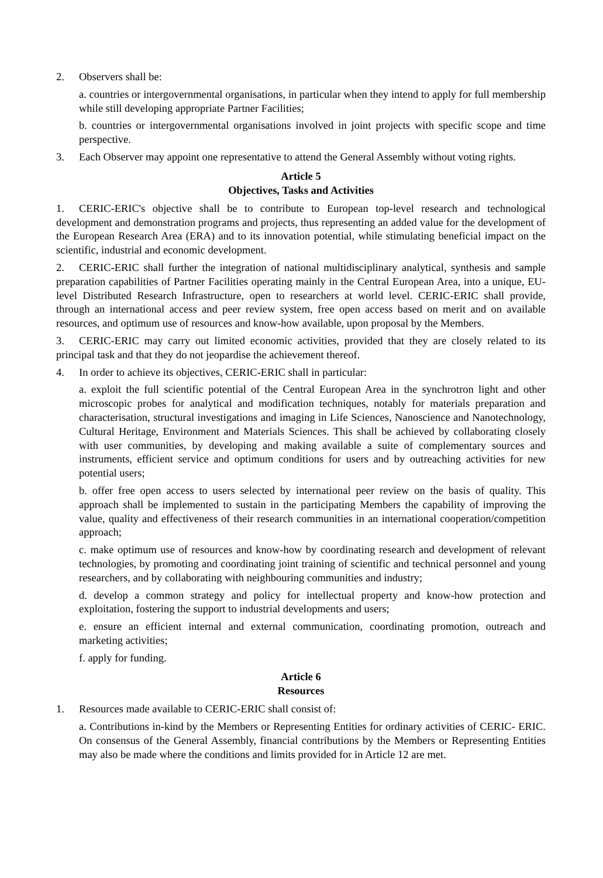2. Observers shall be:
a. countries or intergovernmental organisations, in particular when they intend to apply for full membership while still developing appropriate Partner Facilities;
b. countries or intergovernmental organisations involved in joint projects with specific scope and time perspective.
3. Each Observer may appoint one representative to attend the General Assembly without voting rights.
Article 5
Objectives, Tasks and Activities
1. CERIC-ERIC's objective shall be to contribute to European top-level research and technological development and demonstration programs and projects, thus representing an added value for the development of the European Research Area (ERA) and to its innovation potential, while stimulating beneficial impact on the scientific, industrial and economic development.
2. CERIC-ERIC shall further the integration of national multidisciplinary analytical, synthesis and sample preparation capabilities of Partner Facilities operating mainly in the Central European Area, into a unique, EU-level Distributed Research Infrastructure, open to researchers at world level. CERIC-ERIC shall provide, through an international access and peer review system, free open access based on merit and on available resources, and optimum use of resources and know-how available, upon proposal by the Members.
3. CERIC-ERIC may carry out limited economic activities, provided that they are closely related to its principal task and that they do not jeopardise the achievement thereof.
4. In order to achieve its objectives, CERIC-ERIC shall in particular:
a. exploit the full scientific potential of the Central European Area in the synchrotron light and other microscopic probes for analytical and modification techniques, notably for materials preparation and characterisation, structural investigations and imaging in Life Sciences, Nanoscience and Nanotechnology, Cultural Heritage, Environment and Materials Sciences. This shall be achieved by collaborating closely with user communities, by developing and making available a suite of complementary sources and instruments, efficient service and optimum conditions for users and by outreaching activities for new potential users;
b. offer free open access to users selected by international peer review on the basis of quality. This approach shall be implemented to sustain in the participating Members the capability of improving the value, quality and effectiveness of their research communities in an international cooperation/competition approach;
c. make optimum use of resources and know-how by coordinating research and development of relevant technologies, by promoting and coordinating joint training of scientific and technical personnel and young researchers, and by collaborating with neighbouring communities and industry;
d. develop a common strategy and policy for intellectual property and know-how protection and exploitation, fostering the support to industrial developments and users;
e. ensure an efficient internal and external communication, coordinating promotion, outreach and marketing activities;
f. apply for funding.
Article 6
Resources
1. Resources made available to CERIC-ERIC shall consist of:
a. Contributions in-kind by the Members or Representing Entities for ordinary activities of CERIC- ERIC. On consensus of the General Assembly, financial contributions by the Members or Representing Entities may also be made where the conditions and limits provided for in Article 12 are met.